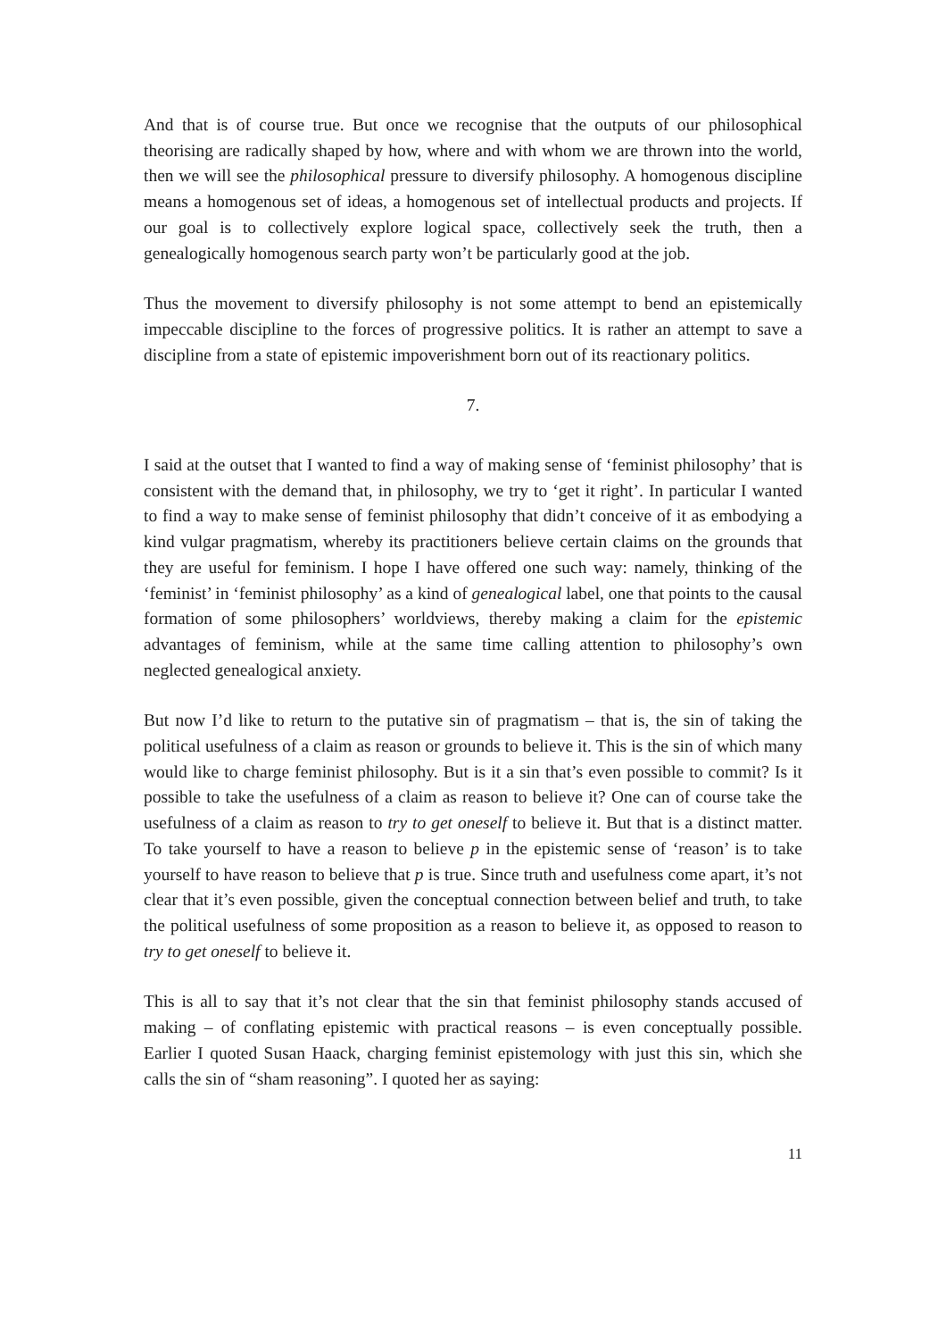And that is of course true. But once we recognise that the outputs of our philosophical theorising are radically shaped by how, where and with whom we are thrown into the world, then we will see the philosophical pressure to diversify philosophy. A homogenous discipline means a homogenous set of ideas, a homogenous set of intellectual products and projects. If our goal is to collectively explore logical space, collectively seek the truth, then a genealogically homogenous search party won’t be particularly good at the job.
Thus the movement to diversify philosophy is not some attempt to bend an epistemically impeccable discipline to the forces of progressive politics. It is rather an attempt to save a discipline from a state of epistemic impoverishment born out of its reactionary politics.
7.
I said at the outset that I wanted to find a way of making sense of ‘feminist philosophy’ that is consistent with the demand that, in philosophy, we try to ‘get it right’. In particular I wanted to find a way to make sense of feminist philosophy that didn’t conceive of it as embodying a kind vulgar pragmatism, whereby its practitioners believe certain claims on the grounds that they are useful for feminism. I hope I have offered one such way: namely, thinking of the ‘feminist’ in ‘feminist philosophy’ as a kind of genealogical label, one that points to the causal formation of some philosophers’ worldviews, thereby making a claim for the epistemic advantages of feminism, while at the same time calling attention to philosophy’s own neglected genealogical anxiety.
But now I’d like to return to the putative sin of pragmatism – that is, the sin of taking the political usefulness of a claim as reason or grounds to believe it. This is the sin of which many would like to charge feminist philosophy. But is it a sin that’s even possible to commit? Is it possible to take the usefulness of a claim as reason to believe it? One can of course take the usefulness of a claim as reason to try to get oneself to believe it. But that is a distinct matter. To take yourself to have a reason to believe p in the epistemic sense of ‘reason’ is to take yourself to have reason to believe that p is true. Since truth and usefulness come apart, it’s not clear that it’s even possible, given the conceptual connection between belief and truth, to take the political usefulness of some proposition as a reason to believe it, as opposed to reason to try to get oneself to believe it.
This is all to say that it’s not clear that the sin that feminist philosophy stands accused of making – of conflating epistemic with practical reasons – is even conceptually possible. Earlier I quoted Susan Haack, charging feminist epistemology with just this sin, which she calls the sin of “sham reasoning”. I quoted her as saying:
11